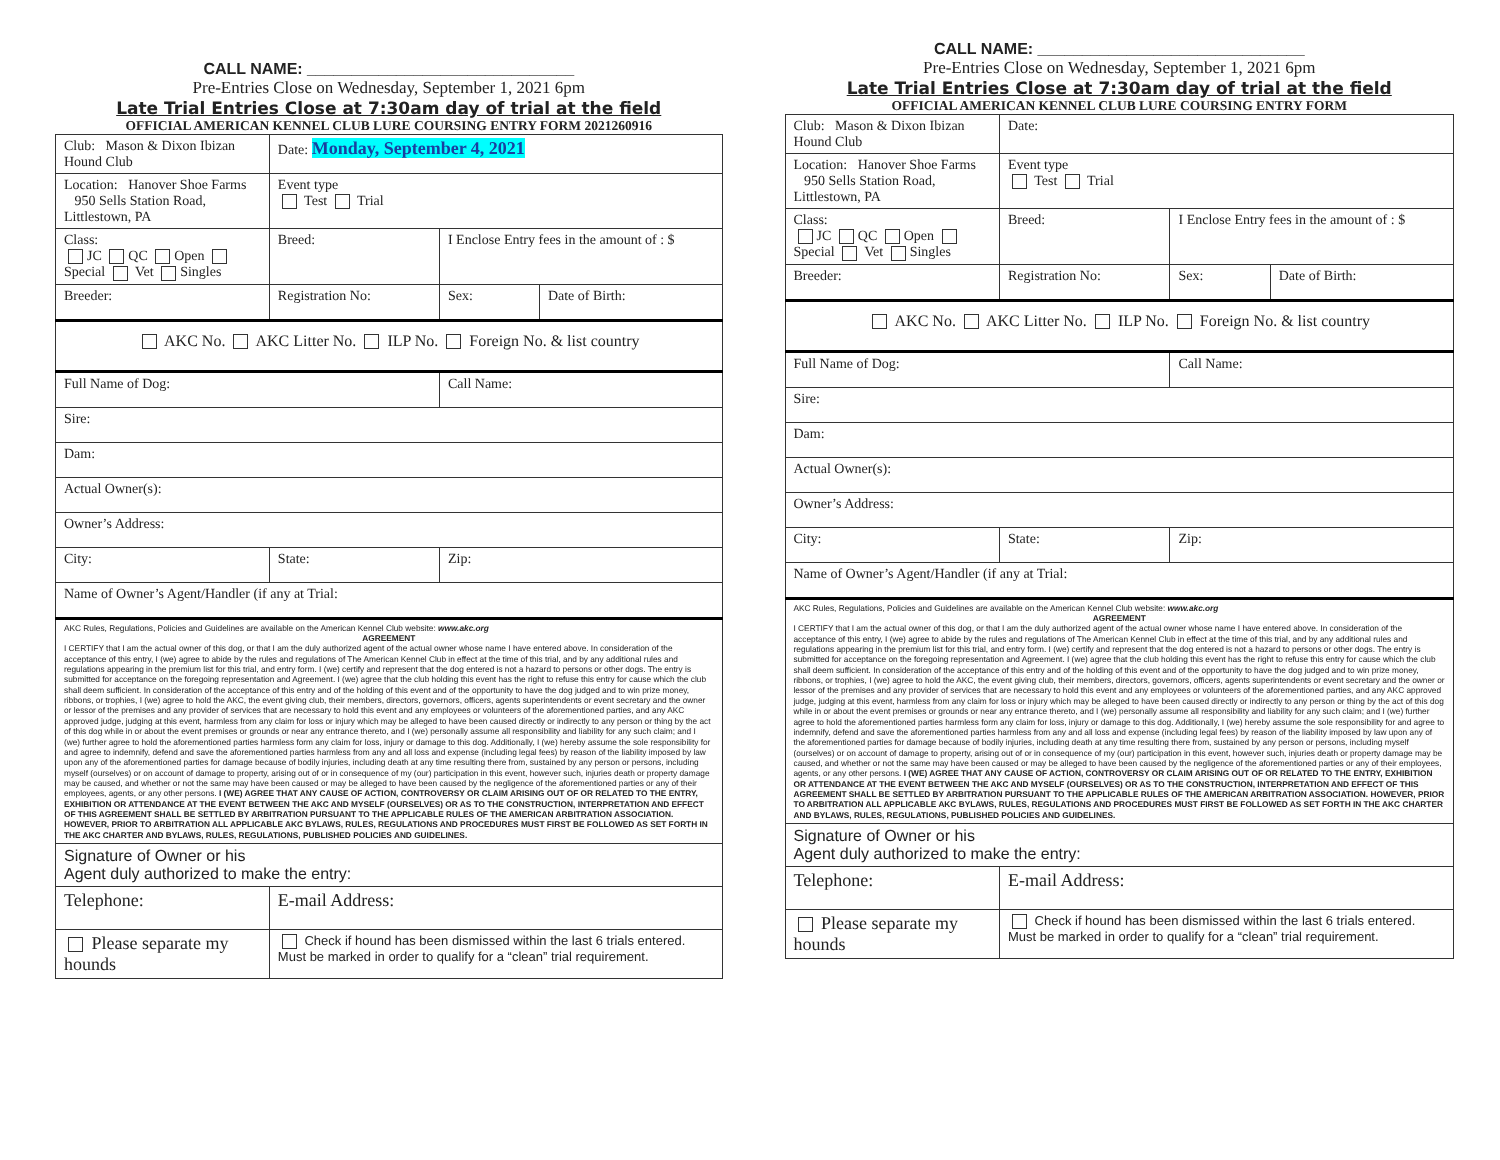CALL NAME: ______________________________
Pre-Entries Close on Wednesday, September 1, 2021 6pm
Late Trial Entries Close at 7:30am day of trial at the field
OFFICIAL AMERICAN KENNEL CLUB LURE COURSING ENTRY FORM 2021260916
| Club: Mason & Dixon Ibizan Hound Club | | Date: Monday, September 4, 2021 | | |
| Location: Hanover Shoe Farms 950 Sells Station Road, Littlestown, PA | | Event type Test Trial | | |
| Class: JC QC Open Special Vet Singles | | Breed: | I Enclose Entry fees in the amount of : $ | |
| Breeder: | Registration No: | | Sex: | Date of Birth: |
| AKC No. AKC Litter No. ILP No. Foreign No. & list country | | | | |
| Full Name of Dog: | | | Call Name: | |
| Sire: | | | | |
| Dam: | | | | |
| Actual Owner(s): | | | | |
| Owner’s Address: | | | | |
| City: | State: | | Zip: | |
| Name of Owner’s Agent/Handler (if any at Trial: | | | | |
| AKC Rules, Regulations, Policies and Guidelines are available on the American Kennel Club website: www.akc.org AGREEMENT I CERTIFY that I am the actual owner of this dog, or that I am the duly authorized agent of the actual owner whose name I have entered above. In consideration of the acceptance of this entry, I (we) agree to abide by the rules and regulations of The American Kennel Club in effect at the time of this trial, and by any additional rules and regulations appearing in the premium list for this trial, and entry form. I (we) certify and represent that the dog entered is not a hazard to persons or other dogs. The entry is submitted for acceptance on the foregoing representation and Agreement. I (we) agree that the club holding this event has the right to refuse this entry for cause which the club shall deem sufficient. In consideration of the acceptance of this entry and of the holding of this event and of the opportunity to have the dog judged and to win prize money, ribbons, or trophies, I (we) agree to hold the AKC, the event giving club, their members, directors, governors, officers, agents superintendents or event secretary and the owner or lessor of the premises and any provider of services that are necessary to hold this event and any employees or volunteers of the aforementioned parties, and any AKC approved judge, judging at this event, harmless from any claim for loss or injury which may be alleged to have been caused directly or indirectly to any person or thing by the act of this dog while in or about the event premises or grounds or near any entrance thereto, and I (we) personally assume all responsibility and liability for any such claim; and I (we) further agree to hold the aforementioned parties harmless form any claim for loss, injury or damage to this dog. Additionally, I (we) hereby assume the sole responsibility for and agree to indemnify, defend and save the aforementioned parties harmless from any and all loss and expense (including legal fees) by reason of the liability imposed by law upon any of the aforementioned parties for damage because of bodily injuries, including death at any time resulting there from, sustained by any person or persons, including myself (ourselves) or on account of damage to property, arising out of or in consequence of my (our) participation in this event, however such, injuries death or property damage may be caused, and whether or not the same may have been caused or may be alleged to have been caused by the negligence of the aforementioned parties or any of their employees, agents, or any other persons. I (WE) AGREE THAT ANY CAUSE OF ACTION, CONTROVERSY OR CLAIM ARISING OUT OF OR RELATED TO THE ENTRY, EXHIBITION OR ATTENDANCE AT THE EVENT BETWEEN THE AKC AND MYSELF (OURSELVES) OR AS TO THE CONSTRUCTION, INTERPRETATION AND EFFECT OF THIS AGREEMENT SHALL BE SETTLED BY ARBITRATION PURSUANT TO THE APPLICABLE RULES OF THE AMERICAN ARBITRATION ASSOCIATION. HOWEVER, PRIOR TO ARBITRATION ALL APPLICABLE AKC BYLAWS, RULES, REGULATIONS AND PROCEDURES MUST FIRST BE FOLLOWED AS SET FORTH IN THE AKC CHARTER AND BYLAWS, RULES, REGULATIONS, PUBLISHED POLICIES AND GUIDELINES. | | | | |
| Signature of Owner or his Agent duly authorized to make the entry: | | | | |
| Telephone: | E-mail Address: | | | |
| Please separate my hounds | Check if hound has been dismissed within the last 6 trials entered. Must be marked in order to qualify for a “clean” trial requirement. | | | |
CALL NAME: ______________________________
Pre-Entries Close on Wednesday, September 1, 2021 6pm
Late Trial Entries Close at 7:30am day of trial at the field
OFFICIAL AMERICAN KENNEL CLUB LURE COURSING ENTRY FORM
| Club: Mason & Dixon Ibizan Hound Club | | Date: | | |
| Location: Hanover Shoe Farms 950 Sells Station Road, Littlestown, PA | | Event type Test Trial | | |
| Class: JC QC Open Special Vet Singles | | Breed: | I Enclose Entry fees in the amount of : $ | |
| Breeder: | Registration No: | | Sex: | Date of Birth: |
| AKC No. AKC Litter No. ILP No. Foreign No. & list country | | | | |
| Full Name of Dog: | | | Call Name: | |
| Sire: | | | | |
| Dam: | | | | |
| Actual Owner(s): | | | | |
| Owner’s Address: | | | | |
| City: | State: | | Zip: | |
| Name of Owner’s Agent/Handler (if any at Trial: | | | | |
| AKC Rules, Regulations, Policies and Guidelines are available on the American Kennel Club website: www.akc.org AGREEMENT I CERTIFY that I am the actual owner of this dog, or that I am the duly authorized agent of the actual owner whose name I have entered above. In consideration of the acceptance of this entry, I (we) agree to abide by the rules and regulations of The American Kennel Club in effect at the time of this trial, and by any additional rules and regulations appearing in the premium list for this trial, and entry form. I (we) certify and represent that the dog entered is not a hazard to persons or other dogs. The entry is submitted for acceptance on the foregoing representation and Agreement. I (we) agree that the club holding this event has the right to refuse this entry for cause which the club shall deem sufficient. In consideration of the acceptance of this entry and of the holding of this event and of the opportunity to have the dog judged and to win prize money, ribbons, or trophies, I (we) agree to hold the AKC, the event giving club, their members, directors, governors, officers, agents superintendents or event secretary and the owner or lessor of the premises and any provider of services that are necessary to hold this event and any employees or volunteers of the aforementioned parties, and any AKC approved judge, judging at this event, harmless from any claim for loss or injury which may be alleged to have been caused directly or indirectly to any person or thing by the act of this dog while in or about the event premises or grounds or near any entrance thereto, and I (we) personally assume all responsibility and liability for any such claim; and I (we) further agree to hold the aforementioned parties harmless form any claim for loss, injury or damage to this dog. Additionally, I (we) hereby assume the sole responsibility for and agree to indemnify, defend and save the aforementioned parties harmless from any and all loss and expense (including legal fees) by reason of the liability imposed by law upon any of the aforementioned parties for damage because of bodily injuries, including death at any time resulting there from, sustained by any person or persons, including myself (ourselves) or on account of damage to property, arising out of or in consequence of my (our) participation in this event, however such, injuries death or property damage may be caused, and whether or not the same may have been caused or may be alleged to have been caused by the negligence of the aforementioned parties or any of their employees, agents, or any other persons. I (WE) AGREE THAT ANY CAUSE OF ACTION, CONTROVERSY OR CLAIM ARISING OUT OF OR RELATED TO THE ENTRY, EXHIBITION OR ATTENDANCE AT THE EVENT BETWEEN THE AKC AND MYSELF (OURSELVES) OR AS TO THE CONSTRUCTION, INTERPRETATION AND EFFECT OF THIS AGREEMENT SHALL BE SETTLED BY ARBITRATION PURSUANT TO THE APPLICABLE RULES OF THE AMERICAN ARBITRATION ASSOCIATION. HOWEVER, PRIOR TO ARBITRATION ALL APPLICABLE AKC BYLAWS, RULES, REGULATIONS AND PROCEDURES MUST FIRST BE FOLLOWED AS SET FORTH IN THE AKC CHARTER AND BYLAWS, RULES, REGULATIONS, PUBLISHED POLICIES AND GUIDELINES. | | | | |
| Signature of Owner or his Agent duly authorized to make the entry: | | | | |
| Telephone: | E-mail Address: | | | |
| Please separate my hounds | Check if hound has been dismissed within the last 6 trials entered. Must be marked in order to qualify for a “clean” trial requirement. | | | |